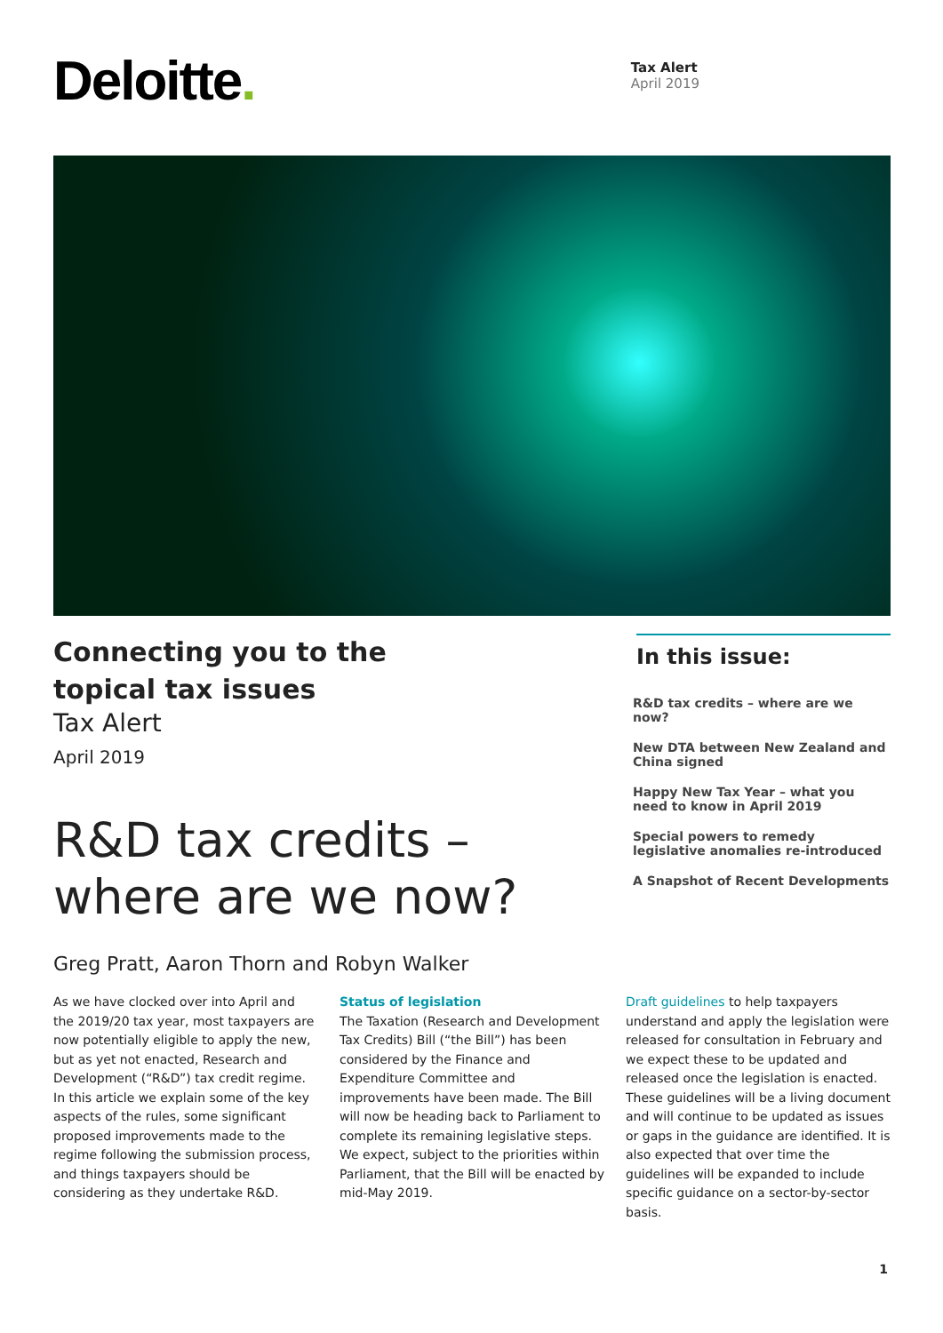Deloitte.
Tax Alert
April 2019
Connecting you to the
topical tax issues
Tax Alert
April 2019
R&D tax credits –
where are we now?
Greg Pratt, Aaron Thorn and Robyn Walker
In this issue:
R&D tax credits – where are we now?
New DTA between New Zealand and China signed
Happy New Tax Year – what you need to know in April 2019
Special powers to remedy legislative anomalies re-introduced
A Snapshot of Recent Developments
As we have clocked over into April and the 2019/20 tax year, most taxpayers are now potentially eligible to apply the new, but as yet not enacted, Research and Development (“R&D”) tax credit regime. In this article we explain some of the key aspects of the rules, some significant proposed improvements made to the regime following the submission process, and things taxpayers should be considering as they undertake R&D.
Status of legislation
The Taxation (Research and Development Tax Credits) Bill (“the Bill”) has been considered by the Finance and Expenditure Committee and improvements have been made. The Bill will now be heading back to Parliament to complete its remaining legislative steps. We expect, subject to the priorities within Parliament, that the Bill will be enacted by mid-May 2019.
Draft guidelines to help taxpayers understand and apply the legislation were released for consultation in February and we expect these to be updated and released once the legislation is enacted. These guidelines will be a living document and will continue to be updated as issues or gaps in the guidance are identified. It is also expected that over time the guidelines will be expanded to include specific guidance on a sector-by-sector basis.
1